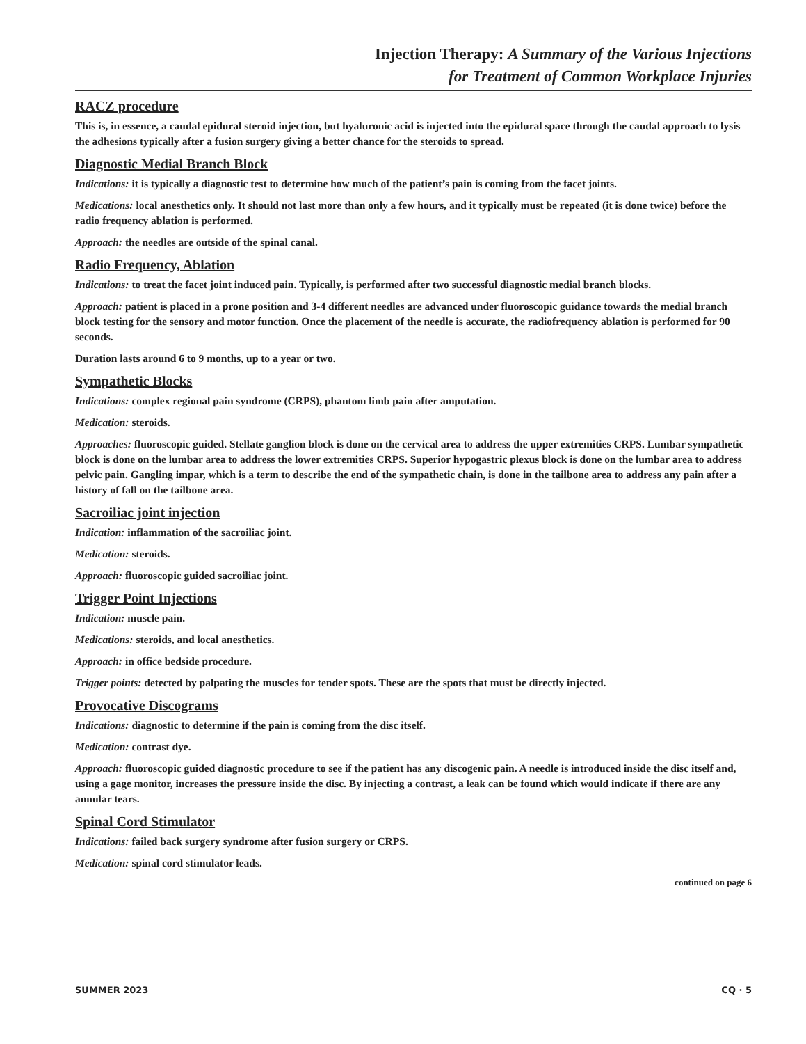Injection Therapy: A Summary of the Various Injections
for Treatment of Common Workplace Injuries
RACZ procedure
This is, in essence, a caudal epidural steroid injection, but hyaluronic acid is injected into the epidural space through the caudal approach to lysis the adhesions typically after a fusion surgery giving a better chance for the steroids to spread.
Diagnostic Medial Branch Block
Indications: it is typically a diagnostic test to determine how much of the patient’s pain is coming from the facet joints.
Medications: local anesthetics only. It should not last more than only a few hours, and it typically must be repeated (it is done twice) before the radio frequency ablation is performed.
Approach: the needles are outside of the spinal canal.
Radio Frequency, Ablation
Indications: to treat the facet joint induced pain. Typically, is performed after two successful diagnostic medial branch blocks.
Approach: patient is placed in a prone position and 3-4 different needles are advanced under fluoroscopic guidance towards the medial branch block testing for the sensory and motor function. Once the placement of the needle is accurate, the radiofrequency ablation is performed for 90 seconds.
Duration lasts around 6 to 9 months, up to a year or two.
Sympathetic Blocks
Indications: complex regional pain syndrome (CRPS), phantom limb pain after amputation.
Medication: steroids.
Approaches: fluoroscopic guided. Stellate ganglion block is done on the cervical area to address the upper extremities CRPS. Lumbar sympathetic block is done on the lumbar area to address the lower extremities CRPS. Superior hypogastric plexus block is done on the lumbar area to address pelvic pain. Gangling impar, which is a term to describe the end of the sympathetic chain, is done in the tailbone area to address any pain after a history of fall on the tailbone area.
Sacroiliac joint injection
Indication: inflammation of the sacroiliac joint.
Medication: steroids.
Approach: fluoroscopic guided sacroiliac joint.
Trigger Point Injections
Indication: muscle pain.
Medications: steroids, and local anesthetics.
Approach: in office bedside procedure.
Trigger points: detected by palpating the muscles for tender spots. These are the spots that must be directly injected.
Provocative Discograms
Indications: diagnostic to determine if the pain is coming from the disc itself.
Medication: contrast dye.
Approach: fluoroscopic guided diagnostic procedure to see if the patient has any discogenic pain. A needle is introduced inside the disc itself and, using a gage monitor, increases the pressure inside the disc. By injecting a contrast, a leak can be found which would indicate if there are any annular tears.
Spinal Cord Stimulator
Indications: failed back surgery syndrome after fusion surgery or CRPS.
Medication: spinal cord stimulator leads.
continued on page 6
SUMMER 2023 CQ · 5